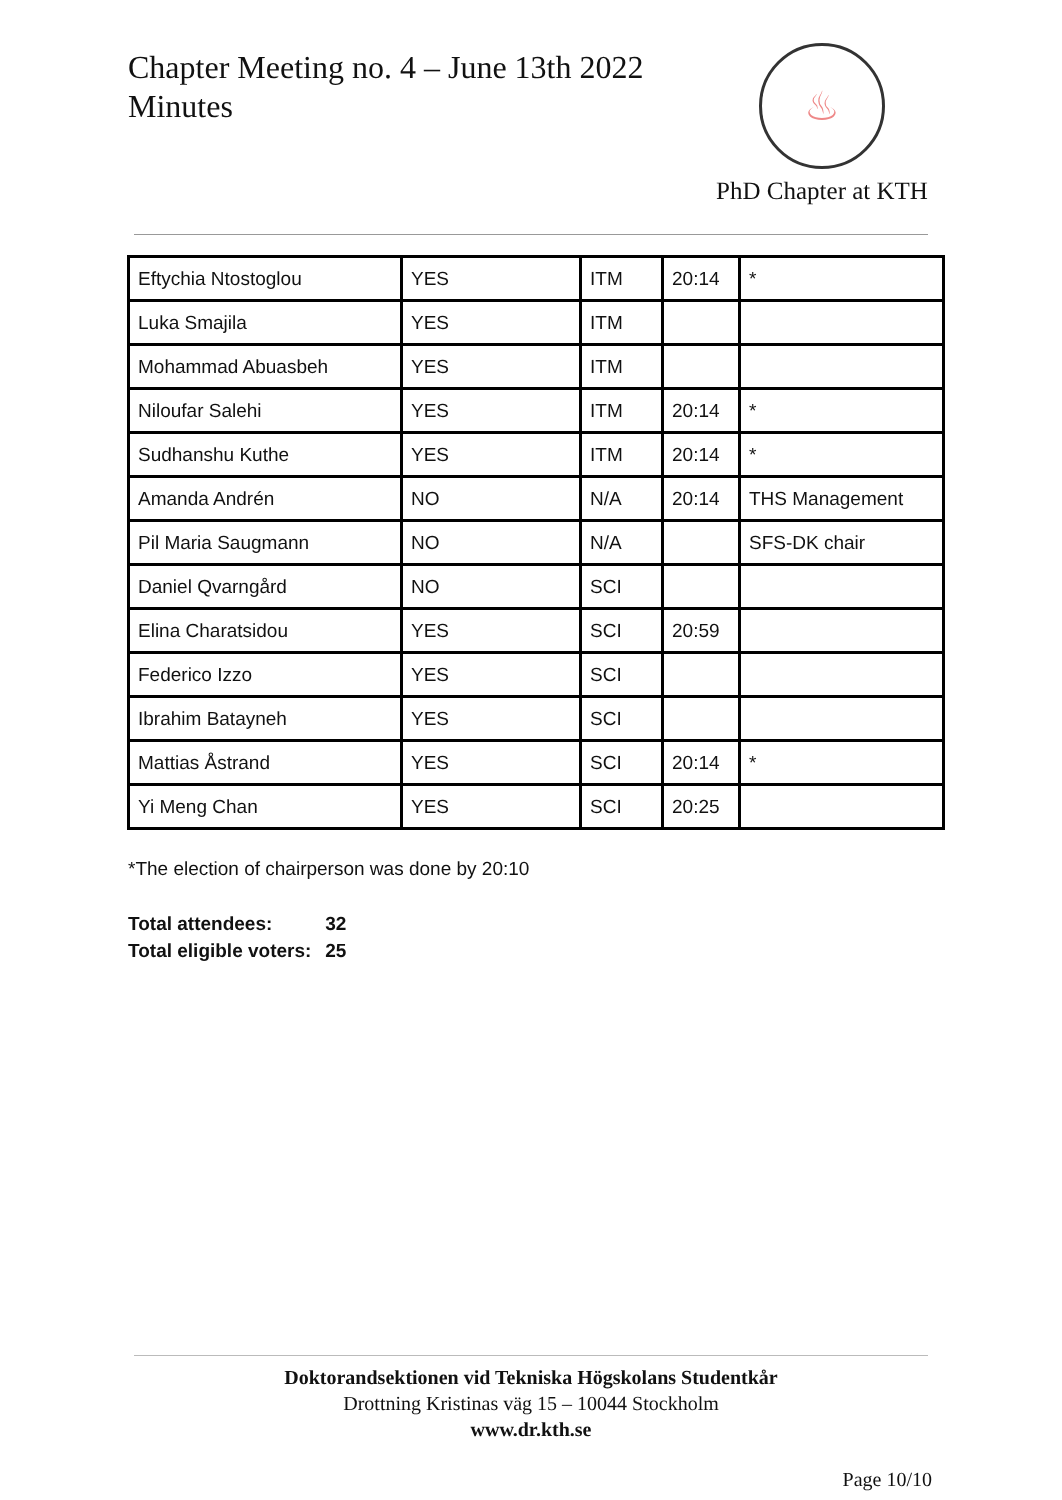Chapter Meeting no. 4 – June 13th 2022
Minutes
♨
PhD Chapter at KTH
| Eftychia Ntostoglou | YES | ITM | 20:14 | * |
| Luka Smajila | YES | ITM | | |
| Mohammad Abuasbeh | YES | ITM | | |
| Niloufar Salehi | YES | ITM | 20:14 | * |
| Sudhanshu Kuthe | YES | ITM | 20:14 | * |
| Amanda Andrén | NO | N/A | 20:14 | THS Management |
| Pil Maria Saugmann | NO | N/A | | SFS-DK chair |
| Daniel Qvarngård | NO | SCI | | |
| Elina Charatsidou | YES | SCI | 20:59 | |
| Federico Izzo | YES | SCI | | |
| Ibrahim Batayneh | YES | SCI | | |
| Mattias Åstrand | YES | SCI | 20:14 | * |
| Yi Meng Chan | YES | SCI | 20:25 | |
*The election of chairperson was done by 20:10
Total attendees: 32
Total eligible voters: 25
Doktorandsektionen vid Tekniska Högskolans Studentkår
Drottning Kristinas väg 15 – 10044 Stockholm
www.dr.kth.se
Page 10/10